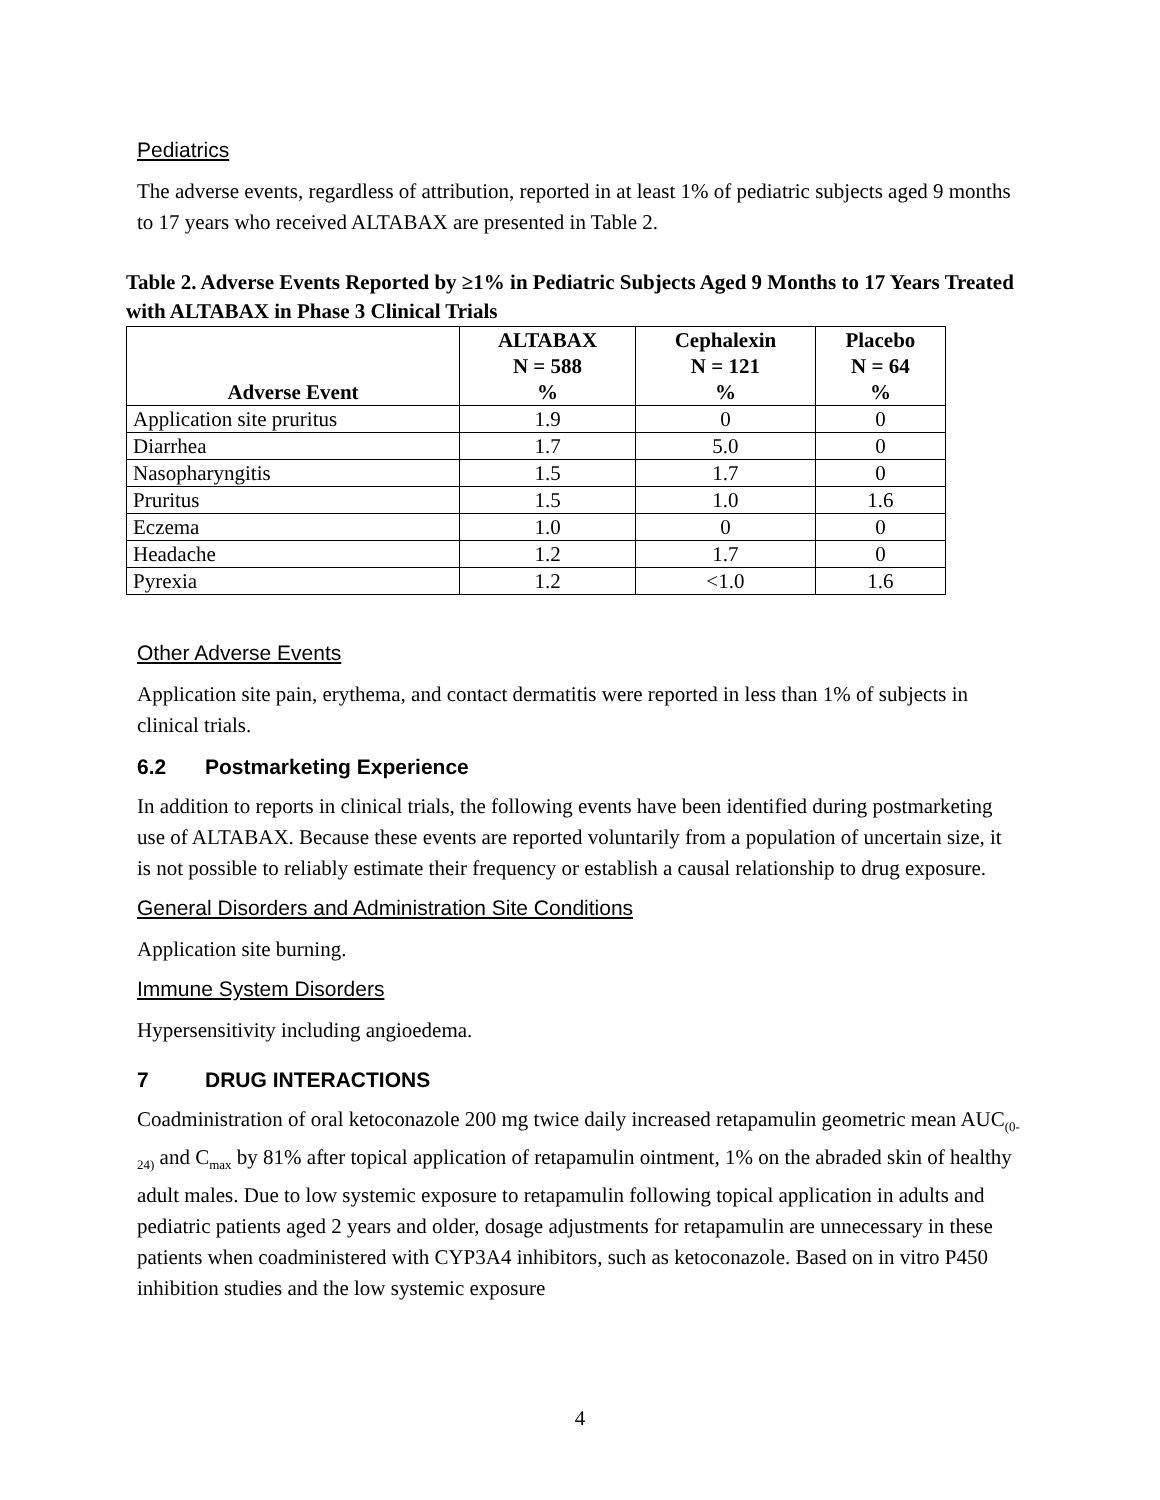Pediatrics
The adverse events, regardless of attribution, reported in at least 1% of pediatric subjects aged 9 months to 17 years who received ALTABAX are presented in Table 2.
Table 2. Adverse Events Reported by ≥1% in Pediatric Subjects Aged 9 Months to 17 Years Treated with ALTABAX in Phase 3 Clinical Trials
| Adverse Event | ALTABAX N = 588 % | Cephalexin N = 121 % | Placebo N = 64 % |
| --- | --- | --- | --- |
| Application site pruritus | 1.9 | 0 | 0 |
| Diarrhea | 1.7 | 5.0 | 0 |
| Nasopharyngitis | 1.5 | 1.7 | 0 |
| Pruritus | 1.5 | 1.0 | 1.6 |
| Eczema | 1.0 | 0 | 0 |
| Headache | 1.2 | 1.7 | 0 |
| Pyrexia | 1.2 | <1.0 | 1.6 |
Other Adverse Events
Application site pain, erythema, and contact dermatitis were reported in less than 1% of subjects in clinical trials.
6.2 Postmarketing Experience
In addition to reports in clinical trials, the following events have been identified during postmarketing use of ALTABAX. Because these events are reported voluntarily from a population of uncertain size, it is not possible to reliably estimate their frequency or establish a causal relationship to drug exposure.
General Disorders and Administration Site Conditions
Application site burning.
Immune System Disorders
Hypersensitivity including angioedema.
7 DRUG INTERACTIONS
Coadministration of oral ketoconazole 200 mg twice daily increased retapamulin geometric mean AUC<sub>(0-24)</sub> and C<sub>max</sub> by 81% after topical application of retapamulin ointment, 1% on the abraded skin of healthy adult males. Due to low systemic exposure to retapamulin following topical application in adults and pediatric patients aged 2 years and older, dosage adjustments for retapamulin are unnecessary in these patients when coadministered with CYP3A4 inhibitors, such as ketoconazole. Based on in vitro P450 inhibition studies and the low systemic exposure
4